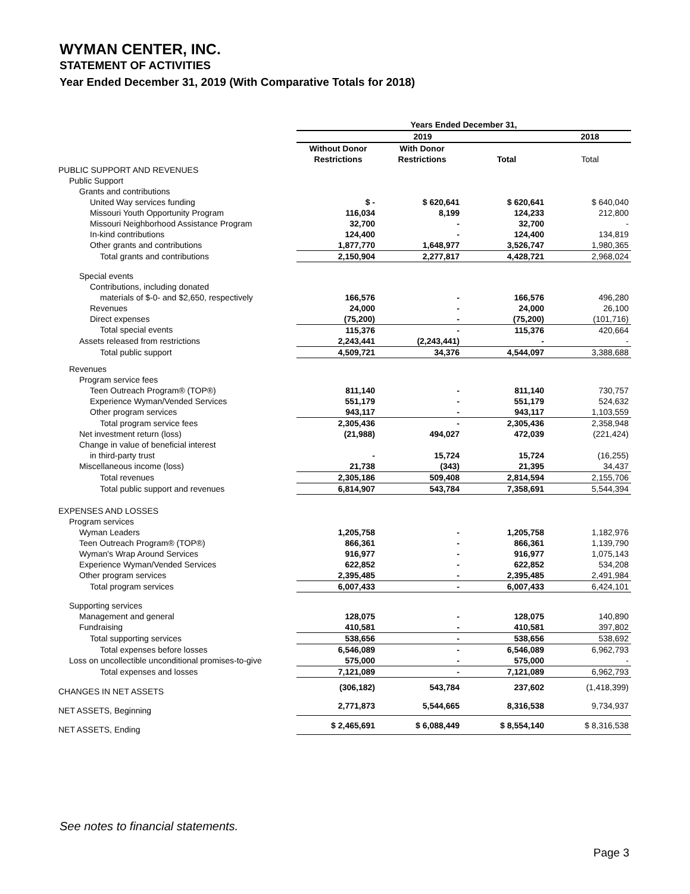WYMAN CENTER, INC.
STATEMENT OF ACTIVITIES
Year Ended December 31, 2019 (With Comparative Totals for 2018)
| | Years Ended December 31, | | | |
| | 2019 | | | 2018 |
| | Without Donor Restrictions | With Donor Restrictions | Total | Total |
| PUBLIC SUPPORT AND REVENUES | | | | |
| Public Support | | | | |
| Grants and contributions | | | | |
| United Way services funding | $ - | $ 620,641 | $ 620,641 | $ 640,040 |
| Missouri Youth Opportunity Program | 116,034 | 8,199 | 124,233 | 212,800 |
| Missouri Neighborhood Assistance Program | 32,700 | - | 32,700 | - |
| In-kind contributions | 124,400 | - | 124,400 | 134,819 |
| Other grants and contributions | 1,877,770 | 1,648,977 | 3,526,747 | 1,980,365 |
| Total grants and contributions | 2,150,904 | 2,277,817 | 4,428,721 | 2,968,024 |
| Special events | | | | |
| Contributions, including donated | | | | |
| materials of $-0- and $2,650, respectively | 166,576 | - | 166,576 | 496,280 |
| Revenues | 24,000 | - | 24,000 | 26,100 |
| Direct expenses | (75,200) | - | (75,200) | (101,716) |
| Total special events | 115,376 | - | 115,376 | 420,664 |
| Assets released from restrictions | 2,243,441 | (2,243,441) | - | - |
| Total public support | 4,509,721 | 34,376 | 4,544,097 | 3,388,688 |
| Revenues | | | | |
| Program service fees | | | | |
| Teen Outreach Program® (TOP®) | 811,140 | - | 811,140 | 730,757 |
| Experience Wyman/Vended Services | 551,179 | - | 551,179 | 524,632 |
| Other program services | 943,117 | - | 943,117 | 1,103,559 |
| Total program service fees | 2,305,436 | - | 2,305,436 | 2,358,948 |
| Net investment return (loss) | (21,988) | 494,027 | 472,039 | (221,424) |
| Change in value of beneficial interest | | | | |
| in third-party trust | - | 15,724 | 15,724 | (16,255) |
| Miscellaneous income (loss) | 21,738 | (343) | 21,395 | 34,437 |
| Total revenues | 2,305,186 | 509,408 | 2,814,594 | 2,155,706 |
| Total public support and revenues | 6,814,907 | 543,784 | 7,358,691 | 5,544,394 |
| EXPENSES AND LOSSES | | | | |
| Program services | | | | |
| Wyman Leaders | 1,205,758 | - | 1,205,758 | 1,182,976 |
| Teen Outreach Program® (TOP®) | 866,361 | - | 866,361 | 1,139,790 |
| Wyman's Wrap Around Services | 916,977 | - | 916,977 | 1,075,143 |
| Experience Wyman/Vended Services | 622,852 | - | 622,852 | 534,208 |
| Other program services | 2,395,485 | - | 2,395,485 | 2,491,984 |
| Total program services | 6,007,433 | - | 6,007,433 | 6,424,101 |
| Supporting services | | | | |
| Management and general | 128,075 | - | 128,075 | 140,890 |
| Fundraising | 410,581 | - | 410,581 | 397,802 |
| Total supporting services | 538,656 | - | 538,656 | 538,692 |
| Total expenses before losses | 6,546,089 | - | 6,546,089 | 6,962,793 |
| Loss on uncollectible unconditional promises-to-give | 575,000 | - | 575,000 | - |
| Total expenses and losses | 7,121,089 | - | 7,121,089 | 6,962,793 |
| CHANGES IN NET ASSETS | (306,182) | 543,784 | 237,602 | (1,418,399) |
| NET ASSETS, Beginning | 2,771,873 | 5,544,665 | 8,316,538 | 9,734,937 |
| NET ASSETS, Ending | $ 2,465,691 | $ 6,088,449 | $ 8,554,140 | $ 8,316,538 |
See notes to financial statements.
Page 3